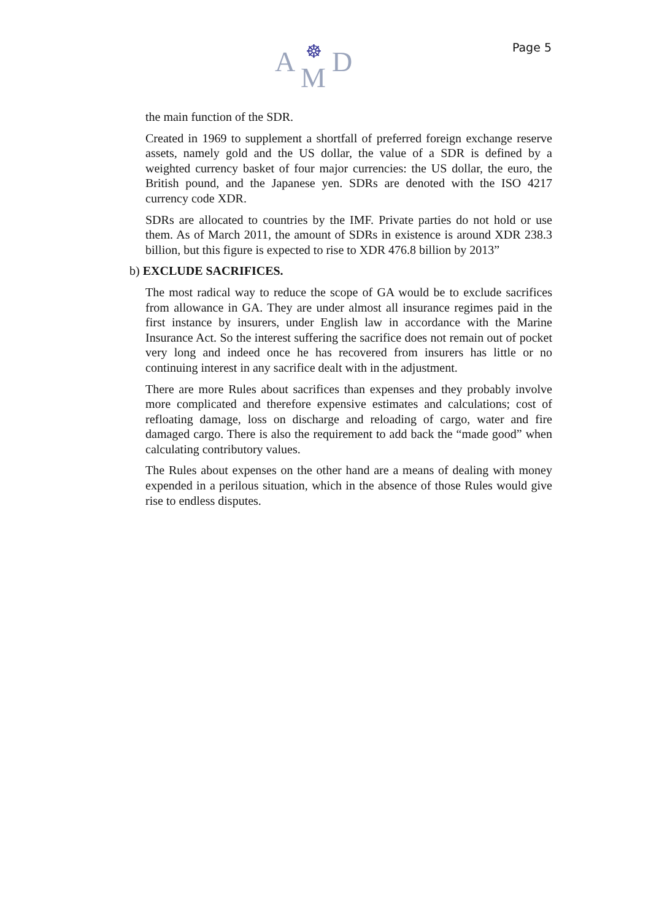A ☸
M D
Page 5
the main function of the SDR.
Created in 1969 to supplement a shortfall of preferred foreign exchange reserve assets, namely gold and the US dollar, the value of a SDR is defined by a weighted currency basket of four major currencies: the US dollar, the euro, the British pound, and the Japanese yen. SDRs are denoted with the ISO 4217 currency code XDR.
SDRs are allocated to countries by the IMF. Private parties do not hold or use them. As of March 2011, the amount of SDRs in existence is around XDR 238.3 billion, but this figure is expected to rise to XDR 476.8 billion by 2013”
b) EXCLUDE SACRIFICES.
The most radical way to reduce the scope of GA would be to exclude sacrifices from allowance in GA. They are under almost all insurance regimes paid in the first instance by insurers, under English law in accordance with the Marine Insurance Act. So the interest suffering the sacrifice does not remain out of pocket very long and indeed once he has recovered from insurers has little or no continuing interest in any sacrifice dealt with in the adjustment.
There are more Rules about sacrifices than expenses and they probably involve more complicated and therefore expensive estimates and calculations; cost of refloating damage, loss on discharge and reloading of cargo, water and fire damaged cargo. There is also the requirement to add back the “made good” when calculating contributory values.
The Rules about expenses on the other hand are a means of dealing with money expended in a perilous situation, which in the absence of those Rules would give rise to endless disputes.